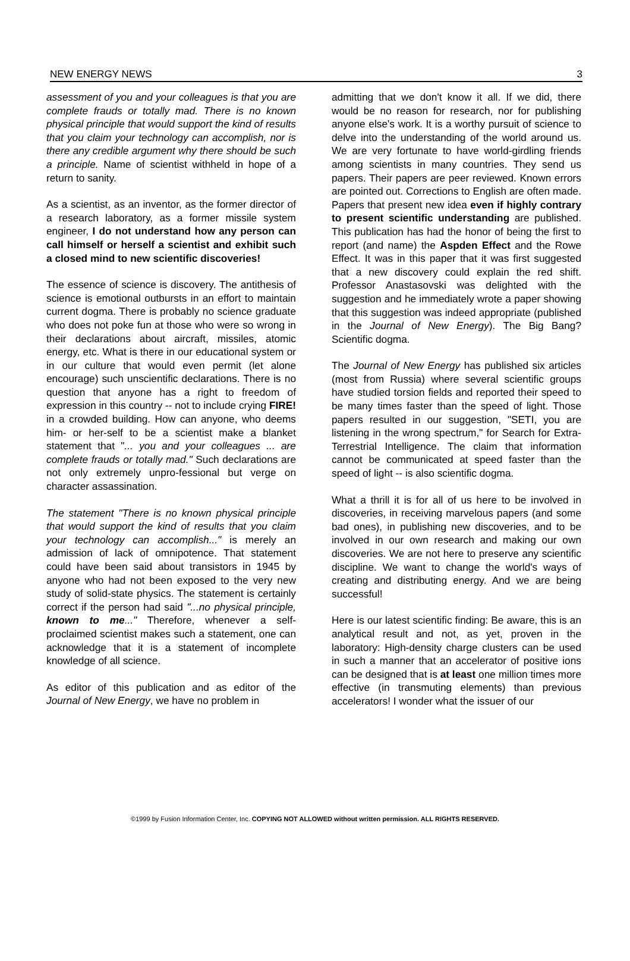NEW ENERGY NEWS 3
assessment of you and your colleagues is that you are complete frauds or totally mad. There is no known physical principle that would support the kind of results that you claim your technology can accomplish, nor is there any credible argument why there should be such a principle. Name of scientist withheld in hope of a return to sanity.
As a scientist, as an inventor, as the former director of a research laboratory, as a former missile system engineer, I do not understand how any person can call himself or herself a scientist and exhibit such a closed mind to new scientific discoveries!
The essence of science is discovery. The antithesis of science is emotional outbursts in an effort to maintain current dogma. There is probably no science graduate who does not poke fun at those who were so wrong in their declarations about aircraft, missiles, atomic energy, etc. What is there in our educational system or in our culture that would even permit (let alone encourage) such unscientific declarations. There is no question that anyone has a right to freedom of expression in this country -- not to include crying FIRE! in a crowded building. How can anyone, who deems him- or her-self to be a scientist make a blanket statement that "... you and your colleagues ... are complete frauds or totally mad." Such declarations are not only extremely unpro-fessional but verge on character assassination.
The statement "There is no known physical principle that would support the kind of results that you claim your technology can accomplish..." is merely an admission of lack of omnipotence. That statement could have been said about transistors in 1945 by anyone who had not been exposed to the very new study of solid-state physics. The statement is certainly correct if the person had said "...no physical principle, known to me..." Therefore, whenever a self-proclaimed scientist makes such a statement, one can acknowledge that it is a statement of incomplete knowledge of all science.
As editor of this publication and as editor of the Journal of New Energy, we have no problem in
admitting that we don't know it all. If we did, there would be no reason for research, nor for publishing anyone else's work. It is a worthy pursuit of science to delve into the understanding of the world around us. We are very fortunate to have world-girdling friends among scientists in many countries. They send us papers. Their papers are peer reviewed. Known errors are pointed out. Corrections to English are often made. Papers that present new idea even if highly contrary to present scientific understanding are published. This publication has had the honor of being the first to report (and name) the Aspden Effect and the Rowe Effect. It was in this paper that it was first suggested that a new discovery could explain the red shift. Professor Anastasovski was delighted with the suggestion and he immediately wrote a paper showing that this suggestion was indeed appropriate (published in the Journal of New Energy). The Big Bang? Scientific dogma.
The Journal of New Energy has published six articles (most from Russia) where several scientific groups have studied torsion fields and reported their speed to be many times faster than the speed of light. Those papers resulted in our suggestion, "SETI, you are listening in the wrong spectrum," for Search for Extra-Terrestrial Intelligence. The claim that information cannot be communicated at speed faster than the speed of light -- is also scientific dogma.
What a thrill it is for all of us here to be involved in discoveries, in receiving marvelous papers (and some bad ones), in publishing new discoveries, and to be involved in our own research and making our own discoveries. We are not here to preserve any scientific discipline. We want to change the world's ways of creating and distributing energy. And we are being successful!
Here is our latest scientific finding: Be aware, this is an analytical result and not, as yet, proven in the laboratory: High-density charge clusters can be used in such a manner that an accelerator of positive ions can be designed that is at least one million times more effective (in transmuting elements) than previous accelerators! I wonder what the issuer of our
©1999 by Fusion Information Center, Inc. COPYING NOT ALLOWED without written permission. ALL RIGHTS RESERVED.